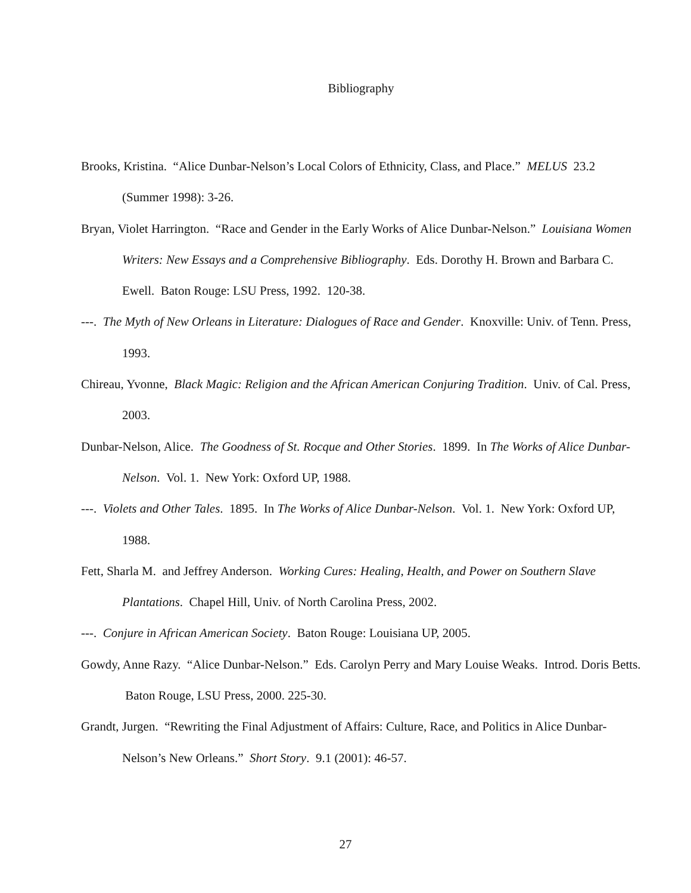Bibliography
Brooks, Kristina. “Alice Dunbar-Nelson’s Local Colors of Ethnicity, Class, and Place.” MELUS 23.2 (Summer 1998): 3-26.
Bryan, Violet Harrington. “Race and Gender in the Early Works of Alice Dunbar-Nelson.” Louisiana Women Writers: New Essays and a Comprehensive Bibliography. Eds. Dorothy H. Brown and Barbara C. Ewell. Baton Rouge: LSU Press, 1992. 120-38.
---. The Myth of New Orleans in Literature: Dialogues of Race and Gender. Knoxville: Univ. of Tenn. Press, 1993.
Chireau, Yvonne, Black Magic: Religion and the African American Conjuring Tradition. Univ. of Cal. Press, 2003.
Dunbar-Nelson, Alice. The Goodness of St. Rocque and Other Stories. 1899. In The Works of Alice Dunbar-Nelson. Vol. 1. New York: Oxford UP, 1988.
---. Violets and Other Tales. 1895. In The Works of Alice Dunbar-Nelson. Vol. 1. New York: Oxford UP, 1988.
Fett, Sharla M. and Jeffrey Anderson. Working Cures: Healing, Health, and Power on Southern Slave Plantations. Chapel Hill, Univ. of North Carolina Press, 2002.
---. Conjure in African American Society. Baton Rouge: Louisiana UP, 2005.
Gowdy, Anne Razy. “Alice Dunbar-Nelson.” Eds. Carolyn Perry and Mary Louise Weaks. Introd. Doris Betts. Baton Rouge, LSU Press, 2000. 225-30.
Grandt, Jurgen. “Rewriting the Final Adjustment of Affairs: Culture, Race, and Politics in Alice Dunbar-Nelson’s New Orleans.” Short Story. 9.1 (2001): 46-57.
27